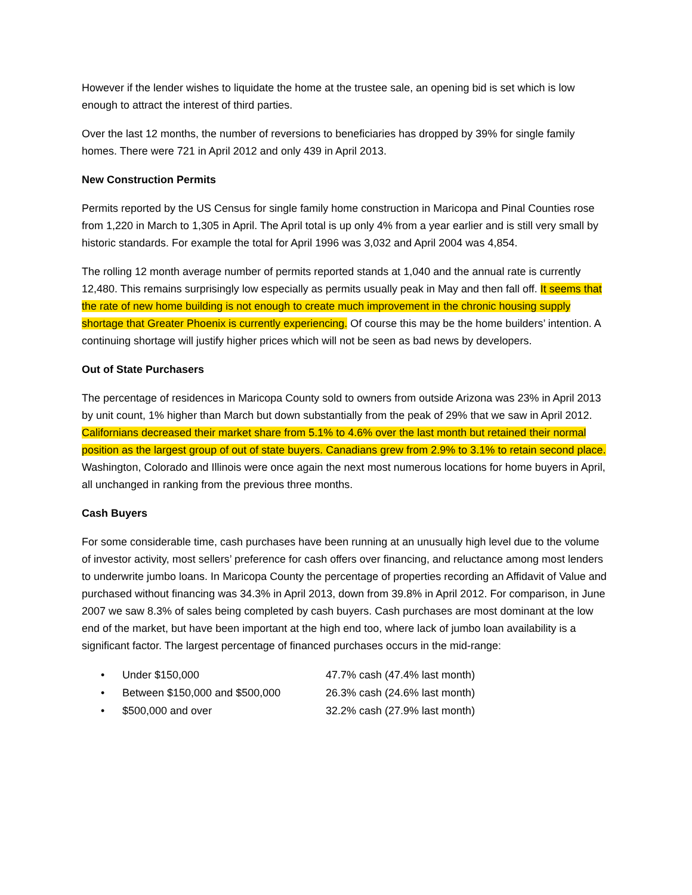However if the lender wishes to liquidate the home at the trustee sale, an opening bid is set which is low enough to attract the interest of third parties.
Over the last 12 months, the number of reversions to beneficiaries has dropped by 39% for single family homes. There were 721 in April 2012 and only 439 in April 2013.
New Construction Permits
Permits reported by the US Census for single family home construction in Maricopa and Pinal Counties rose from 1,220 in March to 1,305 in April. The April total is up only 4% from a year earlier and is still very small by historic standards. For example the total for April 1996 was 3,032 and April 2004 was 4,854.
The rolling 12 month average number of permits reported stands at 1,040 and the annual rate is currently 12,480. This remains surprisingly low especially as permits usually peak in May and then fall off. It seems that the rate of new home building is not enough to create much improvement in the chronic housing supply shortage that Greater Phoenix is currently experiencing. Of course this may be the home builders’ intention. A continuing shortage will justify higher prices which will not be seen as bad news by developers.
Out of State Purchasers
The percentage of residences in Maricopa County sold to owners from outside Arizona was 23% in April 2013 by unit count, 1% higher than March but down substantially from the peak of 29% that we saw in April 2012. Californians decreased their market share from 5.1% to 4.6% over the last month but retained their normal position as the largest group of out of state buyers. Canadians grew from 2.9% to 3.1% to retain second place. Washington, Colorado and Illinois were once again the next most numerous locations for home buyers in April, all unchanged in ranking from the previous three months.
Cash Buyers
For some considerable time, cash purchases have been running at an unusually high level due to the volume of investor activity, most sellers’ preference for cash offers over financing, and reluctance among most lenders to underwrite jumbo loans. In Maricopa County the percentage of properties recording an Affidavit of Value and purchased without financing was 34.3% in April 2013, down from 39.8% in April 2012. For comparison, in June 2007 we saw 8.3% of sales being completed by cash buyers. Cash purchases are most dominant at the low end of the market, but have been important at the high end too, where lack of jumbo loan availability is a significant factor. The largest percentage of financed purchases occurs in the mid-range:
• Under $150,000 47.7% cash (47.4% last month)
• Between $150,000 and $500,000 26.3% cash (24.6% last month)
• $500,000 and over 32.2% cash (27.9% last month)